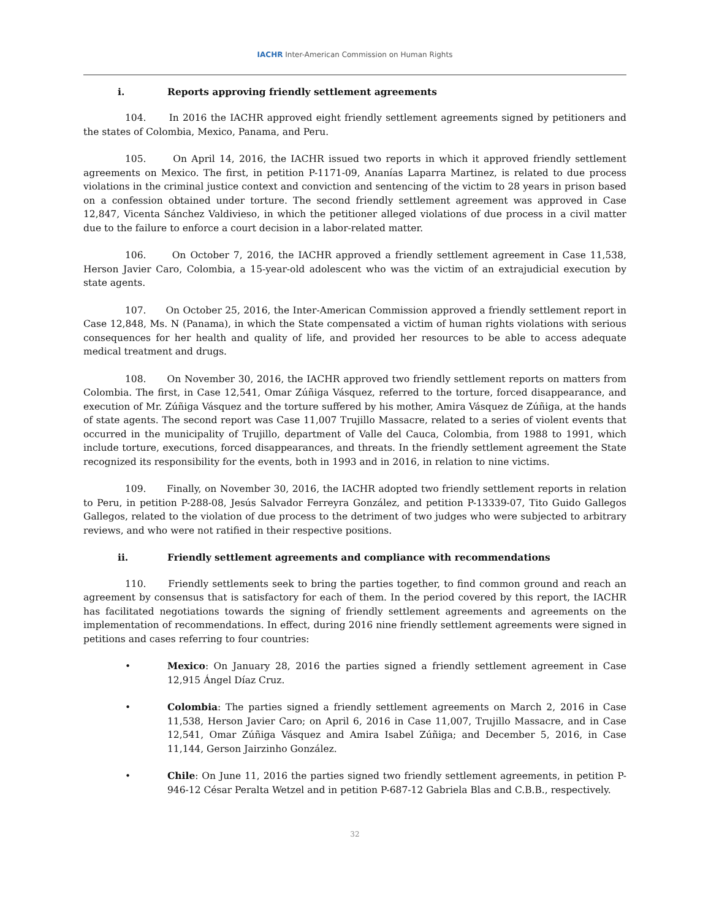IACHR Inter-American Commission on Human Rights
i. Reports approving friendly settlement agreements
104. In 2016 the IACHR approved eight friendly settlement agreements signed by petitioners and the states of Colombia, Mexico, Panama, and Peru.
105. On April 14, 2016, the IACHR issued two reports in which it approved friendly settlement agreements on Mexico. The first, in petition P-1171-09, Ananías Laparra Martinez, is related to due process violations in the criminal justice context and conviction and sentencing of the victim to 28 years in prison based on a confession obtained under torture. The second friendly settlement agreement was approved in Case 12,847, Vicenta Sánchez Valdivieso, in which the petitioner alleged violations of due process in a civil matter due to the failure to enforce a court decision in a labor-related matter.
106. On October 7, 2016, the IACHR approved a friendly settlement agreement in Case 11,538, Herson Javier Caro, Colombia, a 15-year-old adolescent who was the victim of an extrajudicial execution by state agents.
107. On October 25, 2016, the Inter-American Commission approved a friendly settlement report in Case 12,848, Ms. N (Panama), in which the State compensated a victim of human rights violations with serious consequences for her health and quality of life, and provided her resources to be able to access adequate medical treatment and drugs.
108. On November 30, 2016, the IACHR approved two friendly settlement reports on matters from Colombia. The first, in Case 12,541, Omar Zúñiga Vásquez, referred to the torture, forced disappearance, and execution of Mr. Zúñiga Vásquez and the torture suffered by his mother, Amira Vásquez de Zúñiga, at the hands of state agents. The second report was Case 11,007 Trujillo Massacre, related to a series of violent events that occurred in the municipality of Trujillo, department of Valle del Cauca, Colombia, from 1988 to 1991, which include torture, executions, forced disappearances, and threats. In the friendly settlement agreement the State recognized its responsibility for the events, both in 1993 and in 2016, in relation to nine victims.
109. Finally, on November 30, 2016, the IACHR adopted two friendly settlement reports in relation to Peru, in petition P-288-08, Jesús Salvador Ferreyra González, and petition P-13339-07, Tito Guido Gallegos Gallegos, related to the violation of due process to the detriment of two judges who were subjected to arbitrary reviews, and who were not ratified in their respective positions.
ii. Friendly settlement agreements and compliance with recommendations
110. Friendly settlements seek to bring the parties together, to find common ground and reach an agreement by consensus that is satisfactory for each of them. In the period covered by this report, the IACHR has facilitated negotiations towards the signing of friendly settlement agreements and agreements on the implementation of recommendations. In effect, during 2016 nine friendly settlement agreements were signed in petitions and cases referring to four countries:
• Mexico: On January 28, 2016 the parties signed a friendly settlement agreement in Case 12,915 Ángel Díaz Cruz.
• Colombia: The parties signed a friendly settlement agreements on March 2, 2016 in Case 11,538, Herson Javier Caro; on April 6, 2016 in Case 11,007, Trujillo Massacre, and in Case 12,541, Omar Zúñiga Vásquez and Amira Isabel Zúñiga; and December 5, 2016, in Case 11,144, Gerson Jairzinho González.
• Chile: On June 11, 2016 the parties signed two friendly settlement agreements, in petition P-946-12 César Peralta Wetzel and in petition P-687-12 Gabriela Blas and C.B.B., respectively.
32